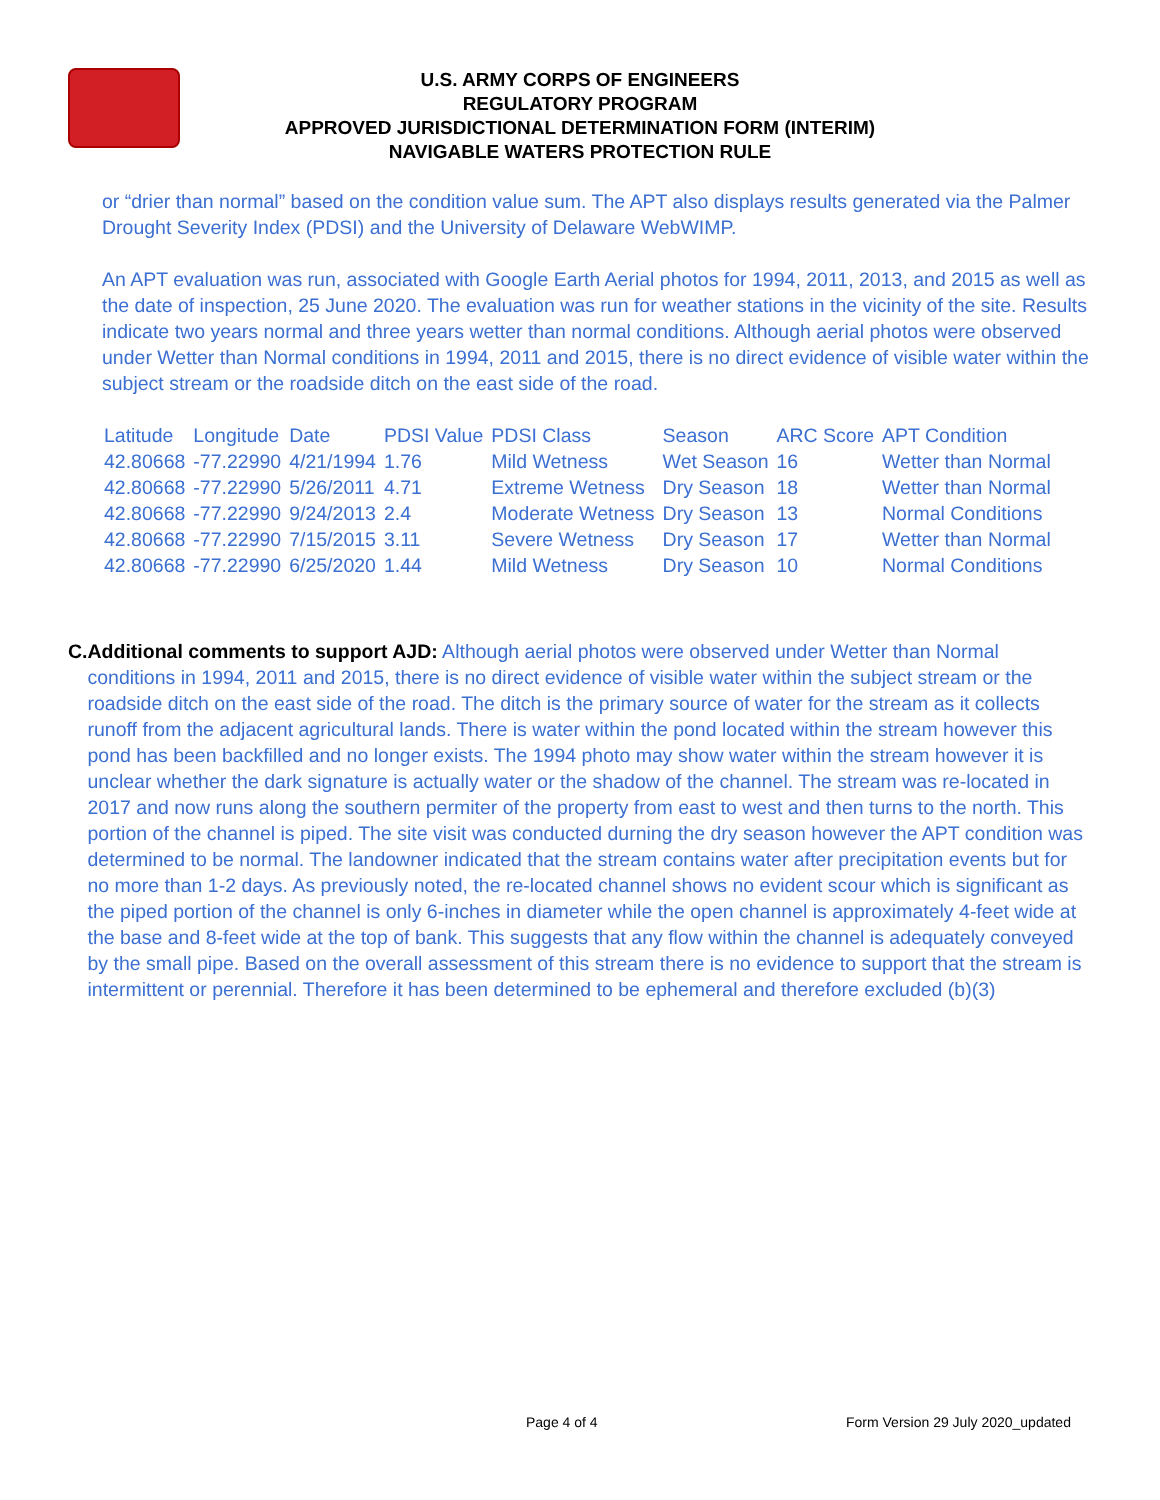U.S. ARMY CORPS OF ENGINEERS
REGULATORY PROGRAM
APPROVED JURISDICTIONAL DETERMINATION FORM (INTERIM)
NAVIGABLE WATERS PROTECTION RULE
or “drier than normal” based on the condition value sum. The APT also displays results generated via the Palmer Drought Severity Index (PDSI) and the University of Delaware WebWIMP.
An APT evaluation was run, associated with Google Earth Aerial photos for 1994, 2011, 2013, and 2015 as well as the date of inspection, 25 June 2020. The evaluation was run for weather stations in the vicinity of the site. Results indicate two years normal and three years wetter than normal conditions. Although aerial photos were observed under Wetter than Normal conditions in 1994, 2011 and 2015, there is no direct evidence of visible water within the subject stream or the roadside ditch on the east side of the road.
| Latitude | Longitude | Date | PDSI Value | PDSI Class | Season | ARC Score | APT Condition |
| --- | --- | --- | --- | --- | --- | --- | --- |
| 42.80668 | -77.22990 | 4/21/1994 | 1.76 | Mild Wetness | Wet Season | 16 | Wetter than Normal |
| 42.80668 | -77.22990 | 5/26/2011 | 4.71 | Extreme Wetness | Dry Season | 18 | Wetter than Normal |
| 42.80668 | -77.22990 | 9/24/2013 | 2.4 | Moderate Wetness | Dry Season | 13 | Normal Conditions |
| 42.80668 | -77.22990 | 7/15/2015 | 3.11 | Severe Wetness | Dry Season | 17 | Wetter than Normal |
| 42.80668 | -77.22990 | 6/25/2020 | 1.44 | Mild Wetness | Dry Season | 10 | Normal Conditions |
C. Additional comments to support AJD: Although aerial photos were observed under Wetter than Normal conditions in 1994, 2011 and 2015, there is no direct evidence of visible water within the subject stream or the roadside ditch on the east side of the road. The ditch is the primary source of water for the stream as it collects runoff from the adjacent agricultural lands. There is water within the pond located within the stream however this pond has been backfilled and no longer exists. The 1994 photo may show water within the stream however it is unclear whether the dark signature is actually water or the shadow of the channel. The stream was re-located in 2017 and now runs along the southern permiter of the property from east to west and then turns to the north. This portion of the channel is piped. The site visit was conducted durning the dry season however the APT condition was determined to be normal. The landowner indicated that the stream contains water after precipitation events but for no more than 1-2 days. As previously noted, the re-located channel shows no evident scour which is significant as the piped portion of the channel is only 6-inches in diameter while the open channel is approximately 4-feet wide at the base and 8-feet wide at the top of bank. This suggests that any flow within the channel is adequately conveyed by the small pipe. Based on the overall assessment of this stream there is no evidence to support that the stream is intermittent or perennial. Therefore it has been determined to be ephemeral and therefore excluded (b)(3)
Page 4 of 4 Form Version 29 July 2020_updated